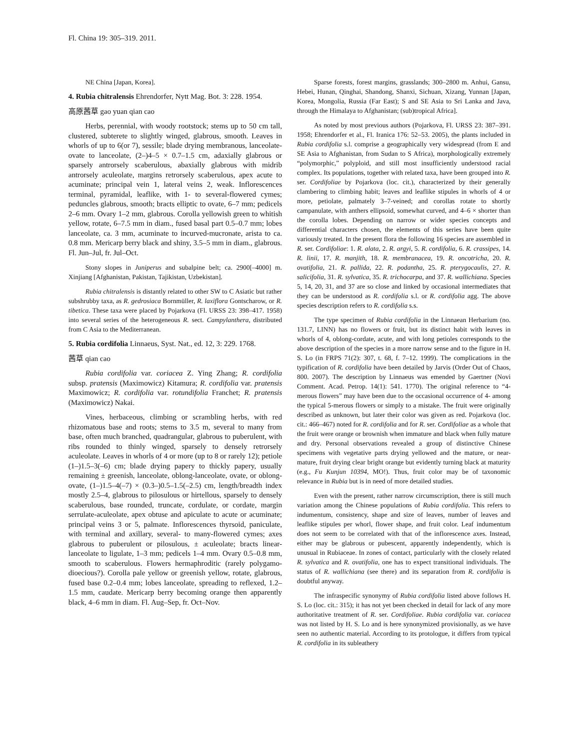Fl. China 19: 305–319. 2011.
NE China [Japan, Korea].
4. Rubia chitralensis Ehrendorfer, Nytt Mag. Bot. 3: 228. 1954.
高原茜草 gao yuan qian cao
Herbs, perennial, with woody rootstock; stems up to 50 cm tall, clustered, subterete to slightly winged, glabrous, smooth. Leaves in whorls of up to 6(or 7), sessile; blade drying membranous, lanceolate-ovate to lanceolate, (2–)4–5 × 0.7–1.5 cm, adaxially glabrous or sparsely antrorsely scaberulous, abaxially glabrous with midrib antrorsely aculeolate, margins retrorsely scaberulous, apex acute to acuminate; principal vein 1, lateral veins 2, weak. Inflorescences terminal, pyramidal, leaflike, with 1- to several-flowered cymes; peduncles glabrous, smooth; bracts elliptic to ovate, 6–7 mm; pedicels 2–6 mm. Ovary 1–2 mm, glabrous. Corolla yellowish green to whitish yellow, rotate, 6–7.5 mm in diam., fused basal part 0.5–0.7 mm; lobes lanceolate, ca. 3 mm, acuminate to incurved-mucronate, arista to ca. 0.8 mm. Mericarp berry black and shiny, 3.5–5 mm in diam., glabrous. Fl. Jun–Jul, fr. Jul–Oct.
Stony slopes in Juniperus and subalpine belt; ca. 2900[–4000] m. Xinjiang [Afghanistan, Pakistan, Tajikistan, Uzbekistan].
Rubia chitralensis is distantly related to other SW to C Asiatic but rather subshrubby taxa, as R. gedrosiaca Bornmüller, R. laxiflora Gontscharow, or R. tibetica. These taxa were placed by Pojarkova (Fl. URSS 23: 398–417. 1958) into several series of the heterogeneous R. sect. Campylanthera, distributed from C Asia to the Mediterranean.
5. Rubia cordifolia Linnaeus, Syst. Nat., ed. 12, 3: 229. 1768.
茜草 qian cao
Rubia cordifolia var. coriacea Z. Ying Zhang; R. cordifolia subsp. pratensis (Maximowicz) Kitamura; R. cordifolia var. pratensis Maximowicz; R. cordifolia var. rotundifolia Franchet; R. pratensis (Maximowicz) Nakai.
Vines, herbaceous, climbing or scrambling herbs, with red rhizomatous base and roots; stems to 3.5 m, several to many from base, often much branched, quadrangular, glabrous to puberulent, with ribs rounded to thinly winged, sparsely to densely retrorsely aculeolate. Leaves in whorls of 4 or more (up to 8 or rarely 12); petiole (1–)1.5–3(–6) cm; blade drying papery to thickly papery, usually remaining ± greenish, lanceolate, oblong-lanceolate, ovate, or oblong-ovate, (1–)1.5–4(–7) × (0.3–)0.5–1.5(–2.5) cm, length/breadth index mostly 2.5–4, glabrous to pilosulous or hirtellous, sparsely to densely scaberulous, base rounded, truncate, cordulate, or cordate, margin serrulate-aculeolate, apex obtuse and apiculate to acute or acuminate; principal veins 3 or 5, palmate. Inflorescences thyrsoid, paniculate, with terminal and axillary, several- to many-flowered cymes; axes glabrous to puberulent or pilosulous, ± aculeolate; bracts linear-lanceolate to ligulate, 1–3 mm; pedicels 1–4 mm. Ovary 0.5–0.8 mm, smooth to scaberulous. Flowers hermaphroditic (rarely polygamo-dioecious?). Corolla pale yellow or greenish yellow, rotate, glabrous, fused base 0.2–0.4 mm; lobes lanceolate, spreading to reflexed, 1.2–1.5 mm, caudate. Mericarp berry becoming orange then apparently black, 4–6 mm in diam. Fl. Aug–Sep, fr. Oct–Nov.
Sparse forests, forest margins, grasslands; 300–2800 m. Anhui, Gansu, Hebei, Hunan, Qinghai, Shandong, Shanxi, Sichuan, Xizang, Yunnan [Japan, Korea, Mongolia, Russia (Far East); S and SE Asia to Sri Lanka and Java, through the Himalaya to Afghanistan; (sub)tropical Africa].
As noted by most previous authors (Pojarkova, Fl. URSS 23: 387–391. 1958; Ehrendorfer et al., Fl. Iranica 176: 52–53. 2005), the plants included in Rubia cordifolia s.l. comprise a geographically very widespread (from E and SE Asia to Afghanistan, from Sudan to S Africa), morphologically extremely “polymorphic,” polyploid, and still most insufficiently understood racial complex. Its populations, together with related taxa, have been grouped into R. ser. Cordifoliae by Pojarkova (loc. cit.), characterized by their generally clambering to climbing habit; leaves and leaflike stipules in whorls of 4 or more, petiolate, palmately 3–7-veined; and corollas rotate to shortly campanulate, with anthers ellipsoid, somewhat curved, and 4–6 × shorter than the corolla lobes. Depending on narrow or wider species concepts and differential characters chosen, the elements of this series have been quite variously treated. In the present flora the following 16 species are assembled in R. ser. Cordifoliae: 1. R. alata, 2. R. argyi, 5. R. cordifolia, 6. R. crassipes, 14. R. linii, 17. R. manjith, 18. R. membranacea, 19. R. oncotricha, 20. R. ovatifolia, 21. R. pallida, 22. R. podantha, 25. R. pterygocaulis, 27. R. salicifolia, 31. R. sylvatica, 35. R. trichocarpa, and 37. R. wallichiana. Species 5, 14, 20, 31, and 37 are so close and linked by occasional intermediates that they can be understood as R. cordifolia s.l. or R. cordifolia agg. The above species description refers to R. cordifolia s.s.
The type specimen of Rubia cordifolia in the Linnaean Herbarium (no. 131.7, LINN) has no flowers or fruit, but its distinct habit with leaves in whorls of 4, oblong-cordate, acute, and with long petioles corresponds to the above description of the species in a more narrow sense and to the figure in H. S. Lo (in FRPS 71(2): 307, t. 68, f. 7–12. 1999). The complications in the typification of R. cordifolia have been detailed by Jarvis (Order Out of Chaos, 800. 2007). The description by Linnaeus was emended by Gaertner (Novi Comment. Acad. Petrop. 14(1): 541. 1770). The original reference to “4-merous flowers” may have been due to the occasional occurrence of 4- among the typical 5-merous flowers or simply to a mistake. The fruit were originally described as unknown, but later their color was given as red. Pojarkova (loc. cit.: 466–467) noted for R. cordifolia and for R. ser. Cordifoliae as a whole that the fruit were orange or brownish when immature and black when fully mature and dry. Personal observations revealed a group of distinctive Chinese specimens with vegetative parts drying yellowed and the mature, or near-mature, fruit drying clear bright orange but evidently turning black at maturity (e.g., Fu Kunjun 10394, MO!). Thus, fruit color may be of taxonomic relevance in Rubia but is in need of more detailed studies.
Even with the present, rather narrow circumscription, there is still much variation among the Chinese populations of Rubia cordifolia. This refers to indumentum, consistency, shape and size of leaves, number of leaves and leaflike stipules per whorl, flower shape, and fruit color. Leaf indumentum does not seem to be correlated with that of the inflorescence axes. Instead, either may be glabrous or pubescent, apparently independently, which is unusual in Rubiaceae. In zones of contact, particularly with the closely related R. sylvatica and R. ovatifolia, one has to expect transitional individuals. The status of R. wallichiana (see there) and its separation from R. cordifolia is doubtful anyway.
The infraspecific synonymy of Rubia cordifolia listed above follows H. S. Lo (loc. cit.: 315); it has not yet been checked in detail for lack of any more authoritative treatment of R. ser. Cordifoliae. Rubia cordifolia var. coriacea was not listed by H. S. Lo and is here synonymized provisionally, as we have seen no authentic material. According to its protologue, it differs from typical R. cordifolia in its subleathery